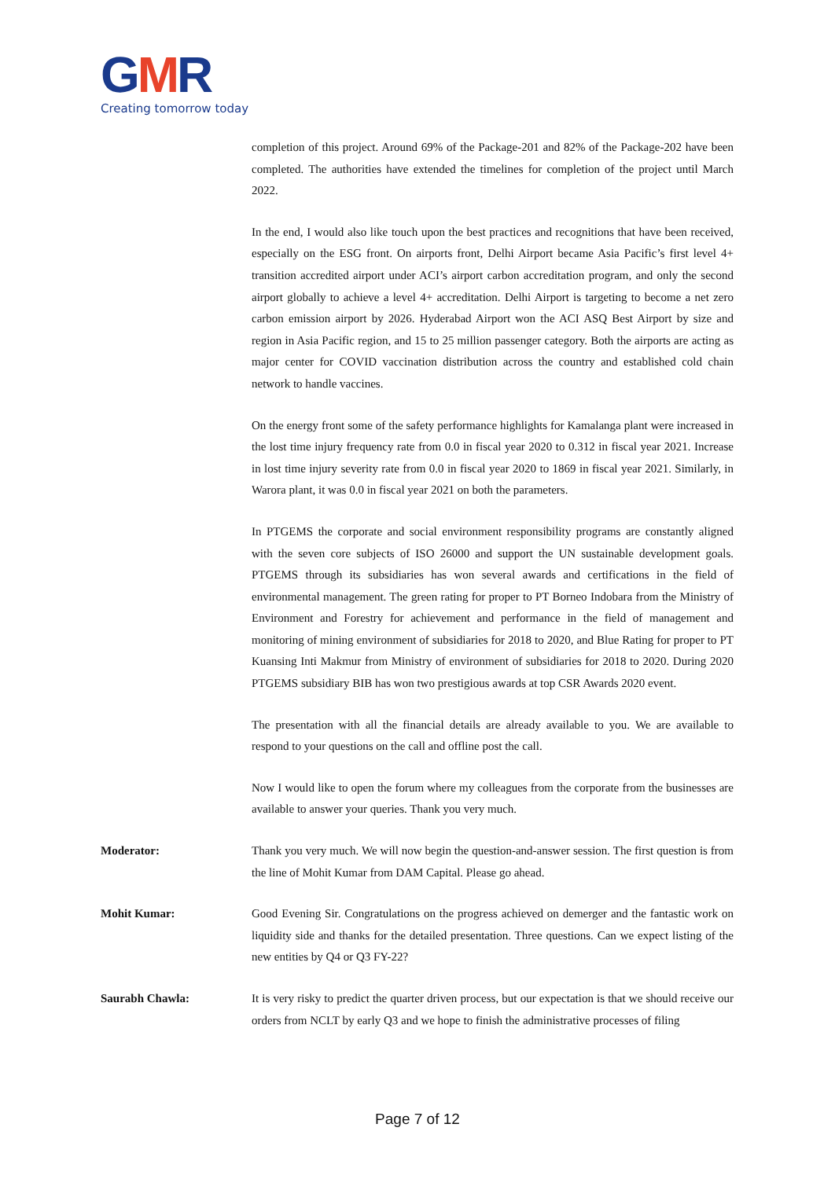GMR
Creating tomorrow today
completion of this project. Around 69% of the Package-201 and 82% of the Package-202 have been completed. The authorities have extended the timelines for completion of the project until March 2022.
In the end, I would also like touch upon the best practices and recognitions that have been received, especially on the ESG front. On airports front, Delhi Airport became Asia Pacific’s first level 4+ transition accredited airport under ACI’s airport carbon accreditation program, and only the second airport globally to achieve a level 4+ accreditation. Delhi Airport is targeting to become a net zero carbon emission airport by 2026. Hyderabad Airport won the ACI ASQ Best Airport by size and region in Asia Pacific region, and 15 to 25 million passenger category. Both the airports are acting as major center for COVID vaccination distribution across the country and established cold chain network to handle vaccines.
On the energy front some of the safety performance highlights for Kamalanga plant were increased in the lost time injury frequency rate from 0.0 in fiscal year 2020 to 0.312 in fiscal year 2021. Increase in lost time injury severity rate from 0.0 in fiscal year 2020 to 1869 in fiscal year 2021. Similarly, in Warora plant, it was 0.0 in fiscal year 2021 on both the parameters.
In PTGEMS the corporate and social environment responsibility programs are constantly aligned with the seven core subjects of ISO 26000 and support the UN sustainable development goals. PTGEMS through its subsidiaries has won several awards and certifications in the field of environmental management. The green rating for proper to PT Borneo Indobara from the Ministry of Environment and Forestry for achievement and performance in the field of management and monitoring of mining environment of subsidiaries for 2018 to 2020, and Blue Rating for proper to PT Kuansing Inti Makmur from Ministry of environment of subsidiaries for 2018 to 2020. During 2020 PTGEMS subsidiary BIB has won two prestigious awards at top CSR Awards 2020 event.
The presentation with all the financial details are already available to you. We are available to respond to your questions on the call and offline post the call.
Now I would like to open the forum where my colleagues from the corporate from the businesses are available to answer your queries. Thank you very much.
Moderator: Thank you very much. We will now begin the question-and-answer session. The first question is from the line of Mohit Kumar from DAM Capital. Please go ahead.
Mohit Kumar: Good Evening Sir. Congratulations on the progress achieved on demerger and the fantastic work on liquidity side and thanks for the detailed presentation. Three questions. Can we expect listing of the new entities by Q4 or Q3 FY-22?
Saurabh Chawla: It is very risky to predict the quarter driven process, but our expectation is that we should receive our orders from NCLT by early Q3 and we hope to finish the administrative processes of filing
Page 7 of 12